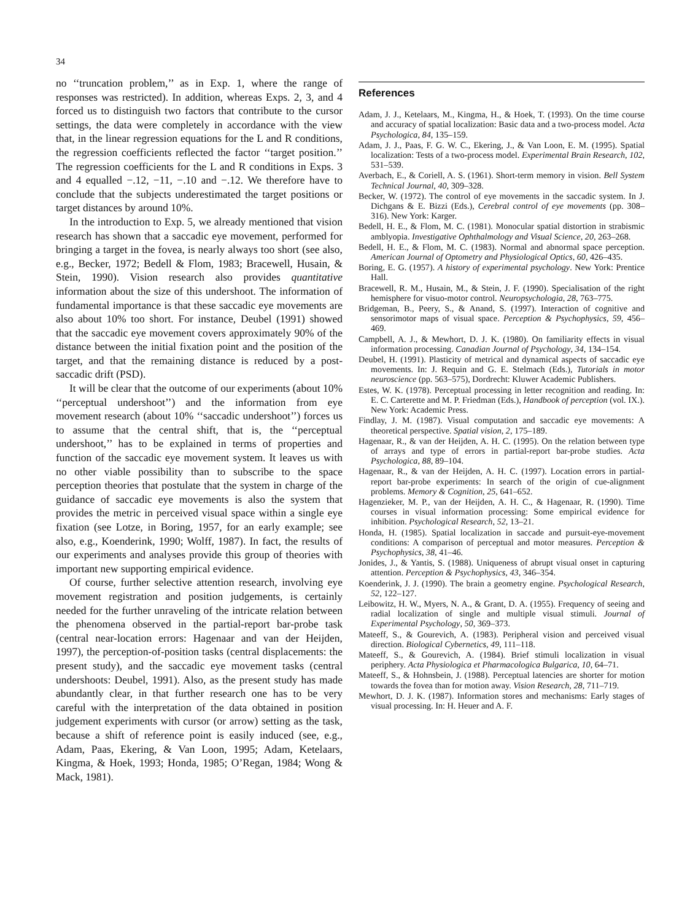34
no ‘‘truncation problem,’’ as in Exp. 1, where the range of responses was restricted). In addition, whereas Exps. 2, 3, and 4 forced us to distinguish two factors that contribute to the cursor settings, the data were completely in accordance with the view that, in the linear regression equations for the L and R conditions, the regression coefficients reflected the factor ‘‘target position.’’ The regression coefficients for the L and R conditions in Exps. 3 and 4 equalled −.12, −11, −.10 and −.12. We therefore have to conclude that the subjects underestimated the target positions or target distances by around 10%.
In the introduction to Exp. 5, we already mentioned that vision research has shown that a saccadic eye movement, performed for bringing a target in the fovea, is nearly always too short (see also, e.g., Becker, 1972; Bedell & Flom, 1983; Bracewell, Husain, & Stein, 1990). Vision research also provides quantitative information about the size of this undershoot. The information of fundamental importance is that these saccadic eye movements are also about 10% too short. For instance, Deubel (1991) showed that the saccadic eye movement covers approximately 90% of the distance between the initial fixation point and the position of the target, and that the remaining distance is reduced by a post-saccadic drift (PSD).
It will be clear that the outcome of our experiments (about 10% ‘‘perceptual undershoot’’) and the information from eye movement research (about 10% ‘‘saccadic undershoot’’) forces us to assume that the central shift, that is, the ‘‘perceptual undershoot,’’ has to be explained in terms of properties and function of the saccadic eye movement system. It leaves us with no other viable possibility than to subscribe to the space perception theories that postulate that the system in charge of the guidance of saccadic eye movements is also the system that provides the metric in perceived visual space within a single eye fixation (see Lotze, in Boring, 1957, for an early example; see also, e.g., Koenderink, 1990; Wolff, 1987). In fact, the results of our experiments and analyses provide this group of theories with important new supporting empirical evidence.
Of course, further selective attention research, involving eye movement registration and position judgements, is certainly needed for the further unraveling of the intricate relation between the phenomena observed in the partial-report bar-probe task (central near-location errors: Hagenaar and van der Heijden, 1997), the perception-of-position tasks (central displacements: the present study), and the saccadic eye movement tasks (central undershoots: Deubel, 1991). Also, as the present study has made abundantly clear, in that further research one has to be very careful with the interpretation of the data obtained in position judgement experiments with cursor (or arrow) setting as the task, because a shift of reference point is easily induced (see, e.g., Adam, Paas, Ekering, & Van Loon, 1995; Adam, Ketelaars, Kingma, & Hoek, 1993; Honda, 1985; O’Regan, 1984; Wong & Mack, 1981).
References
Adam, J. J., Ketelaars, M., Kingma, H., & Hoek, T. (1993). On the time course and accuracy of spatial localization: Basic data and a two-process model. Acta Psychologica, 84, 135–159.
Adam, J. J., Paas, F. G. W. C., Ekering, J., & Van Loon, E. M. (1995). Spatial localization: Tests of a two-process model. Experimental Brain Research, 102, 531–539.
Averbach, E., & Coriell, A. S. (1961). Short-term memory in vision. Bell System Technical Journal, 40, 309–328.
Becker, W. (1972). The control of eye movements in the saccadic system. In J. Dichgans & E. Bizzi (Eds.), Cerebral control of eye movements (pp. 308–316). New York: Karger.
Bedell, H. E., & Flom, M. C. (1981). Monocular spatial distortion in strabismic amblyopia. Investigative Ophthalmology and Visual Science, 20, 263–268.
Bedell, H. E., & Flom, M. C. (1983). Normal and abnormal space perception. American Journal of Optometry and Physiological Optics, 60, 426–435.
Boring, E. G. (1957). A history of experimental psychology. New York: Prentice Hall.
Bracewell, R. M., Husain, M., & Stein, J. F. (1990). Specialisation of the right hemisphere for visuo-motor control. Neuropsychologia, 28, 763–775.
Bridgeman, B., Peery, S., & Anand, S. (1997). Interaction of cognitive and sensorimotor maps of visual space. Perception & Psychophysics, 59, 456–469.
Campbell, A. J., & Mewhort, D. J. K. (1980). On familiarity effects in visual information processing. Canadian Journal of Psychology, 34, 134–154.
Deubel, H. (1991). Plasticity of metrical and dynamical aspects of saccadic eye movements. In: J. Requin and G. E. Stelmach (Eds.), Tutorials in motor neuroscience (pp. 563–575), Dordrecht: Kluwer Academic Publishers.
Estes, W. K. (1978). Perceptual processing in letter recognition and reading. In: E. C. Carterette and M. P. Friedman (Eds.), Handbook of perception (vol. IX.). New York: Academic Press.
Findlay, J. M. (1987). Visual computation and saccadic eye movements: A theoretical perspective. Spatial vision, 2, 175–189.
Hagenaar, R., & van der Heijden, A. H. C. (1995). On the relation between type of arrays and type of errors in partial-report bar-probe studies. Acta Psychologica, 88, 89–104.
Hagenaar, R., & van der Heijden, A. H. C. (1997). Location errors in partial-report bar-probe experiments: In search of the origin of cue-alignment problems. Memory & Cognition, 25, 641–652.
Hagenzieker, M. P., van der Heijden, A. H. C., & Hagenaar, R. (1990). Time courses in visual information processing: Some empirical evidence for inhibition. Psychological Research, 52, 13–21.
Honda, H. (1985). Spatial localization in saccade and pursuit-eye-movement conditions: A comparison of perceptual and motor measures. Perception & Psychophysics, 38, 41–46.
Jonides, J., & Yantis, S. (1988). Uniqueness of abrupt visual onset in capturing attention. Perception & Psychophysics, 43, 346–354.
Koenderink, J. J. (1990). The brain a geometry engine. Psychological Research, 52, 122–127.
Leibowitz, H. W., Myers, N. A., & Grant, D. A. (1955). Frequency of seeing and radial localization of single and multiple visual stimuli. Journal of Experimental Psychology, 50, 369–373.
Mateeff, S., & Gourevich, A. (1983). Peripheral vision and perceived visual direction. Biological Cybernetics, 49, 111–118.
Mateeff, S., & Gourevich, A. (1984). Brief stimuli localization in visual periphery. Acta Physiologica et Pharmacologica Bulgarica, 10, 64–71.
Mateeff, S., & Hohnsbein, J. (1988). Perceptual latencies are shorter for motion towards the fovea than for motion away. Vision Research, 28, 711–719.
Mewhort, D. J. K. (1987). Information stores and mechanisms: Early stages of visual processing. In: H. Heuer and A. F.